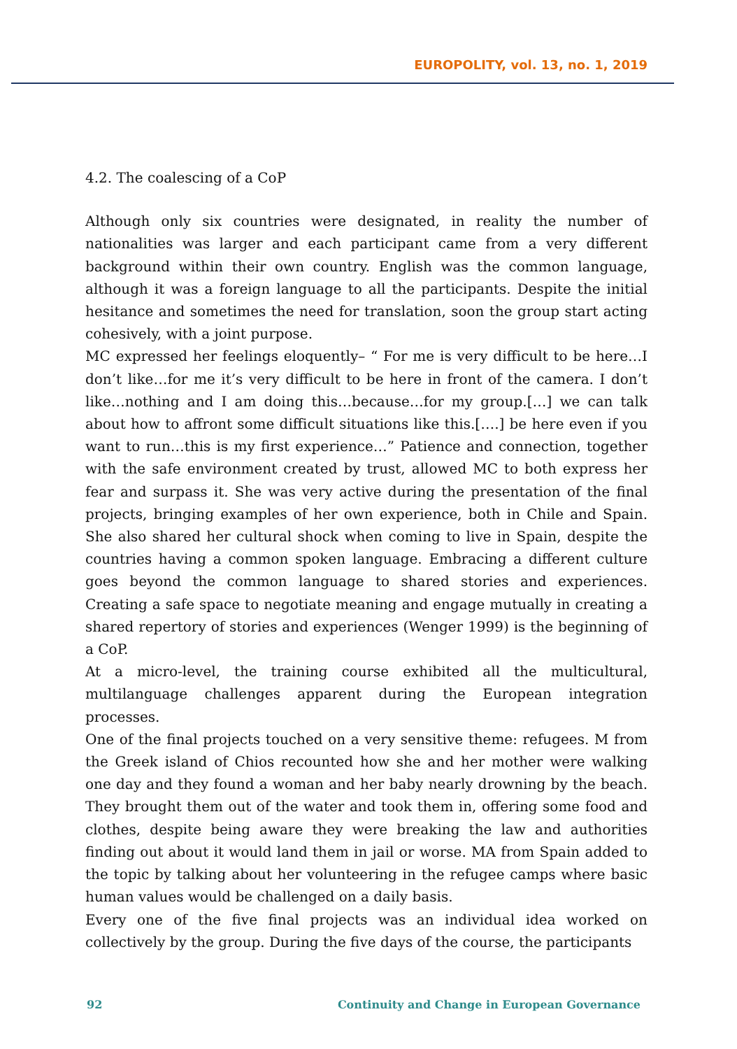EUROPOLITY, vol. 13, no. 1, 2019
4.2. The coalescing of a CoP
Although only six countries were designated, in reality the number of nationalities was larger and each participant came from a very different background within their own country. English was the common language, although it was a foreign language to all the participants. Despite the initial hesitance and sometimes the need for translation, soon the group start acting cohesively, with a joint purpose.
MC expressed her feelings eloquently– “ For me is very difficult to be here…I don’t like…for me it’s very difficult to be here in front of the camera. I don’t like…nothing and I am doing this…because…for my group.[…] we can talk about how to affront some difficult situations like this.[….] be here even if you want to run…this is my first experience…” Patience and connection, together with the safe environment created by trust, allowed MC to both express her fear and surpass it. She was very active during the presentation of the final projects, bringing examples of her own experience, both in Chile and Spain. She also shared her cultural shock when coming to live in Spain, despite the countries having a common spoken language. Embracing a different culture goes beyond the common language to shared stories and experiences. Creating a safe space to negotiate meaning and engage mutually in creating a shared repertory of stories and experiences (Wenger 1999) is the beginning of a CoP.
At a micro-level, the training course exhibited all the multicultural, multilanguage challenges apparent during the European integration processes.
One of the final projects touched on a very sensitive theme: refugees. M from the Greek island of Chios recounted how she and her mother were walking one day and they found a woman and her baby nearly drowning by the beach. They brought them out of the water and took them in, offering some food and clothes, despite being aware they were breaking the law and authorities finding out about it would land them in jail or worse. MA from Spain added to the topic by talking about her volunteering in the refugee camps where basic human values would be challenged on a daily basis.
Every one of the five final projects was an individual idea worked on collectively by the group. During the five days of the course, the participants
92 Continuity and Change in European Governance